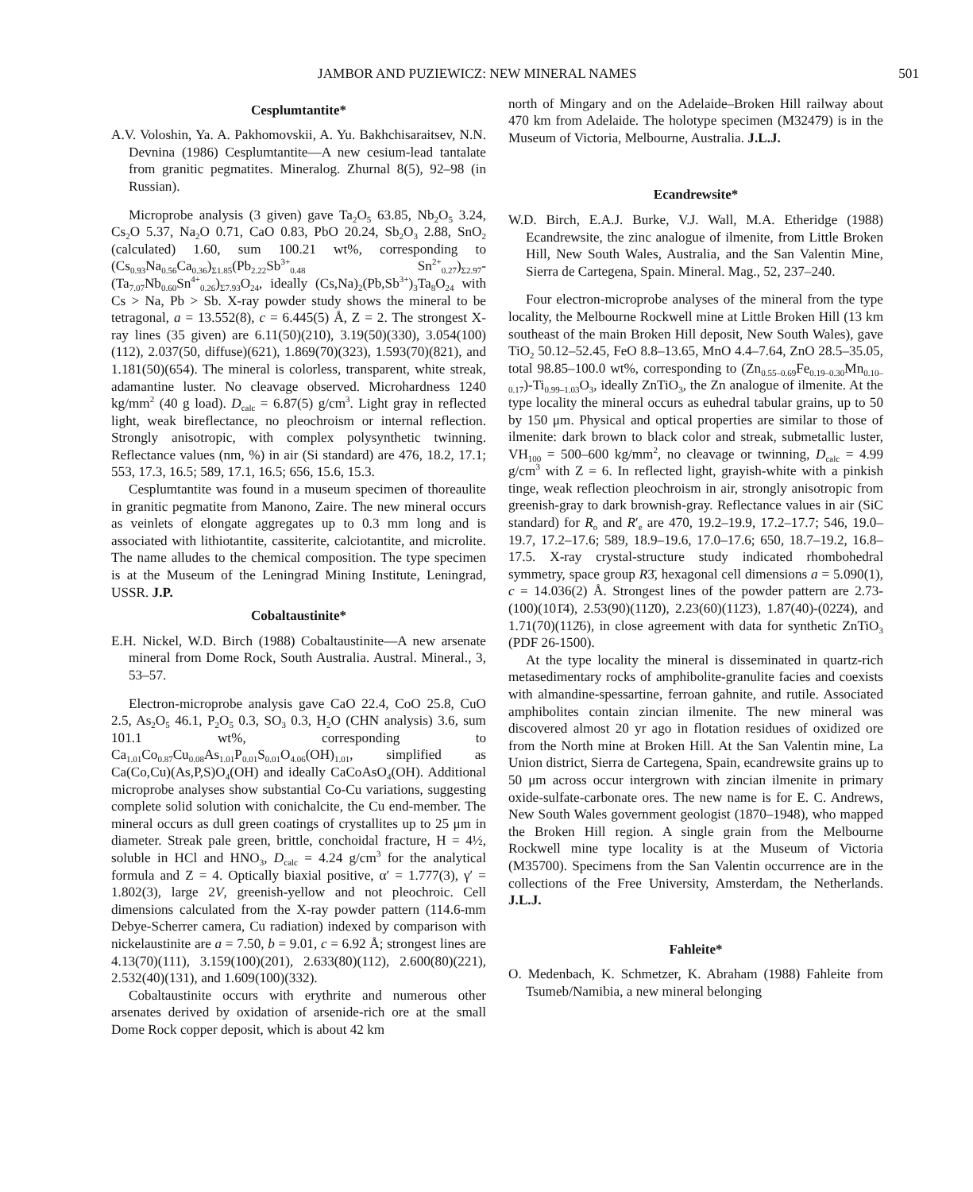JAMBOR AND PUZIEWICZ: NEW MINERAL NAMES 501
Cesplumtantite*
A.V. Voloshin, Ya. A. Pakhomovskii, A. Yu. Bakhchisaraitsev, N.N. Devnina (1986) Cesplumtantite—A new cesium-lead tantalate from granitic pegmatites. Mineralog. Zhurnal 8(5), 92–98 (in Russian).
Microprobe analysis (3 given) gave Ta<sub>2</sub>O<sub>5</sub> 63.85, Nb<sub>2</sub>O<sub>5</sub> 3.24, Cs<sub>2</sub>O 5.37, Na<sub>2</sub>O 0.71, CaO 0.83, PbO 20.24, Sb<sub>2</sub>O<sub>3</sub> 2.88, SnO<sub>2</sub> (calculated) 1.60, sum 100.21 wt%, corresponding to (Cs<sub>0.93</sub>Na<sub>0.56</sub>Ca<sub>0.36</sub>)<sub>Σ1.85</sub>(Pb<sub>2.22</sub>Sb<sup>3+</sup><sub>0.48</sub> Sn<sup>2+</sup><sub>0.27</sub>)<sub>Σ2.97</sub>-(Ta<sub>7.07</sub>Nb<sub>0.60</sub>Sn<sup>4+</sup><sub>0.26</sub>)<sub>Σ7.93</sub>O<sub>24</sub>, ideally (Cs,Na)<sub>2</sub>(Pb,Sb<sup>3+</sup>)<sub>3</sub>Ta<sub>8</sub>O<sub>24</sub> with Cs > Na, Pb > Sb. X-ray powder study shows the mineral to be tetragonal, a = 13.552(8), c = 6.445(5) Å, Z = 2. The strongest X-ray lines (35 given) are 6.11(50)(210), 3.19(50)(330), 3.054(100)(112), 2.037(50, diffuse)(621), 1.869(70)(323), 1.593(70)(821), and 1.181(50)(654). The mineral is colorless, transparent, white streak, adamantine luster. No cleavage observed. Microhardness 1240 kg/mm<sup>2</sup> (40 g load). D<sub>calc</sub> = 6.87(5) g/cm<sup>3</sup>. Light gray in reflected light, weak bireflectance, no pleochroism or internal reflection. Strongly anisotropic, with complex polysynthetic twinning. Reflectance values (nm, %) in air (Si standard) are 476, 18.2, 17.1; 553, 17.3, 16.5; 589, 17.1, 16.5; 656, 15.6, 15.3.
Cesplumtantite was found in a museum specimen of thoreaulite in granitic pegmatite from Manono, Zaire. The new mineral occurs as veinlets of elongate aggregates up to 0.3 mm long and is associated with lithiotantite, cassiterite, calciotantite, and microlite. The name alludes to the chemical composition. The type specimen is at the Museum of the Leningrad Mining Institute, Leningrad, USSR. J.P.
Cobaltaustinite*
E.H. Nickel, W.D. Birch (1988) Cobaltaustinite—A new arsenate mineral from Dome Rock, South Australia. Austral. Mineral., 3, 53–57.
Electron-microprobe analysis gave CaO 22.4, CoO 25.8, CuO 2.5, As<sub>2</sub>O<sub>5</sub> 46.1, P<sub>2</sub>O<sub>5</sub> 0.3, SO<sub>3</sub> 0.3, H<sub>2</sub>O (CHN analysis) 3.6, sum 101.1 wt%, corresponding to Ca<sub>1.01</sub>Co<sub>0.87</sub>Cu<sub>0.08</sub>As<sub>1.01</sub>P<sub>0.01</sub>S<sub>0.01</sub>O<sub>4.06</sub>(OH)<sub>1.01</sub>, simplified as Ca(Co,Cu)(As,P,S)O<sub>4</sub>(OH) and ideally CaCoAsO<sub>4</sub>(OH). Additional microprobe analyses show substantial Co-Cu variations, suggesting complete solid solution with conichalcite, the Cu end-member. The mineral occurs as dull green coatings of crystallites up to 25 μm in diameter. Streak pale green, brittle, conchoidal fracture, H = 4½, soluble in HCl and HNO<sub>3</sub>, D<sub>calc</sub> = 4.24 g/cm<sup>3</sup> for the analytical formula and Z = 4. Optically biaxial positive, α′ = 1.777(3), γ′ = 1.802(3), large 2V, greenish-yellow and not pleochroic. Cell dimensions calculated from the X-ray powder pattern (114.6-mm Debye-Scherrer camera, Cu radiation) indexed by comparison with nickelaustinite are a = 7.50, b = 9.01, c = 6.92 Å; strongest lines are 4.13(70)(111), 3.159(100)(201), 2.633(80)(112), 2.600(80)(221), 2.532(40)(131), and 1.609(100)(332).
Cobaltaustinite occurs with erythrite and numerous other arsenates derived by oxidation of arsenide-rich ore at the small Dome Rock copper deposit, which is about 42 km
north of Mingary and on the Adelaide–Broken Hill railway about 470 km from Adelaide. The holotype specimen (M32479) is in the Museum of Victoria, Melbourne, Australia. J.L.J.
Ecandrewsite*
W.D. Birch, E.A.J. Burke, V.J. Wall, M.A. Etheridge (1988) Ecandrewsite, the zinc analogue of ilmenite, from Little Broken Hill, New South Wales, Australia, and the San Valentin Mine, Sierra de Cartegena, Spain. Mineral. Mag., 52, 237–240.
Four electron-microprobe analyses of the mineral from the type locality, the Melbourne Rockwell mine at Little Broken Hill (13 km southeast of the main Broken Hill deposit, New South Wales), gave TiO<sub>2</sub> 50.12–52.45, FeO 8.8–13.65, MnO 4.4–7.64, ZnO 28.5–35.05, total 98.85–100.0 wt%, corresponding to (Zn<sub>0.55–0.69</sub>Fe<sub>0.19–0.30</sub>Mn<sub>0.10–0.17</sub>)-Ti<sub>0.99–1.03</sub>O<sub>3</sub>, ideally ZnTiO<sub>3</sub>, the Zn analogue of ilmenite. At the type locality the mineral occurs as euhedral tabular grains, up to 50 by 150 μm. Physical and optical properties are similar to those of ilmenite: dark brown to black color and streak, submetallic luster, VH<sub>100</sub> = 500–600 kg/mm<sup>2</sup>, no cleavage or twinning, D<sub>calc</sub> = 4.99 g/cm<sup>3</sup> with Z = 6. In reflected light, grayish-white with a pinkish tinge, weak reflection pleochroism in air, strongly anisotropic from greenish-gray to dark brownish-gray. Reflectance values in air (SiC standard) for R<sub>o</sub> and R′<sub>e</sub> are 470, 19.2–19.9, 17.2–17.7; 546, 19.0–19.7, 17.2–17.6; 589, 18.9–19.6, 17.0–17.6; 650, 18.7–19.2, 16.8–17.5. X-ray crystal-structure study indicated rhombohedral symmetry, space group R3̄, hexagonal cell dimensions a = 5.090(1), c = 14.036(2) Å. Strongest lines of the powder pattern are 2.73-(100)(101̄4), 2.53(90)(112̄0), 2.23(60)(112̄3), 1.87(40)-(022̄4), and 1.71(70)(112̄6), in close agreement with data for synthetic ZnTiO<sub>3</sub> (PDF 26-1500).
At the type locality the mineral is disseminated in quartz-rich metasedimentary rocks of amphibolite-granulite facies and coexists with almandine-spessartine, ferroan gahnite, and rutile. Associated amphibolites contain zincian ilmenite. The new mineral was discovered almost 20 yr ago in flotation residues of oxidized ore from the North mine at Broken Hill. At the San Valentin mine, La Union district, Sierra de Cartegena, Spain, ecandrewsite grains up to 50 μm across occur intergrown with zincian ilmenite in primary oxide-sulfate-carbonate ores. The new name is for E. C. Andrews, New South Wales government geologist (1870–1948), who mapped the Broken Hill region. A single grain from the Melbourne Rockwell mine type locality is at the Museum of Victoria (M35700). Specimens from the San Valentin occurrence are in the collections of the Free University, Amsterdam, the Netherlands. J.L.J.
Fahleite*
O. Medenbach, K. Schmetzer, K. Abraham (1988) Fahleite from Tsumeb/Namibia, a new mineral belonging